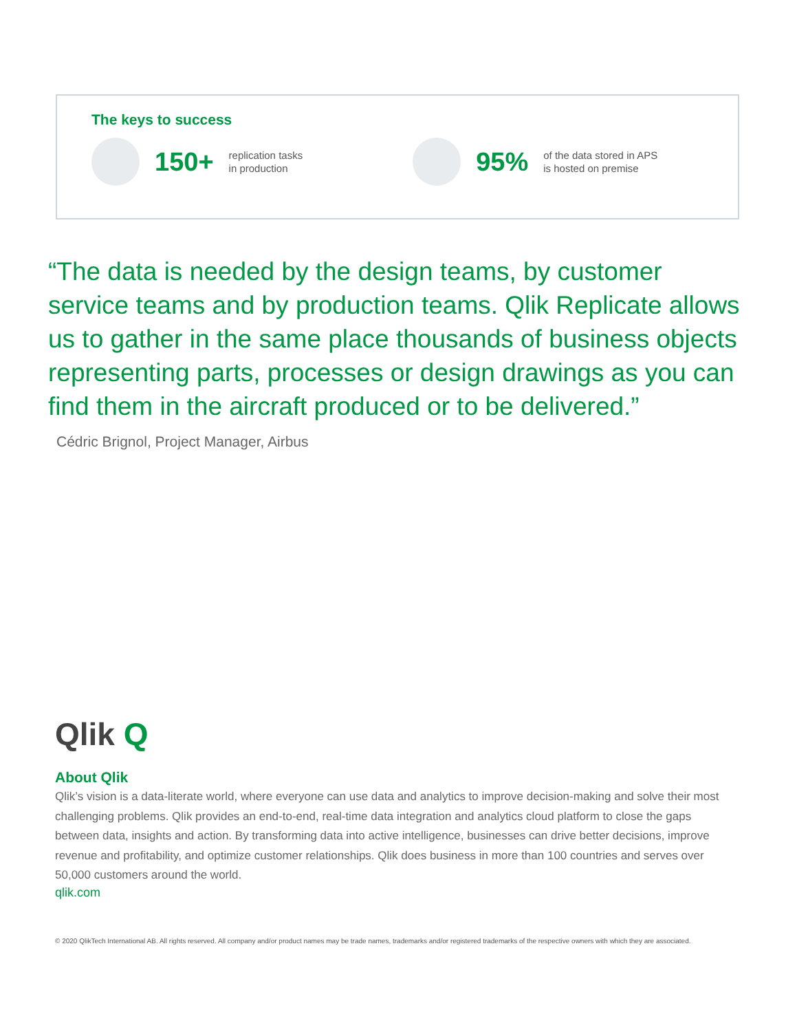The keys to success
150+ replication tasks
in production 95% of the data stored in APS
is hosted on premise
“The data is needed by the design teams, by customer service teams and by production teams. Qlik Replicate allows us to gather in the same place thousands of business objects representing parts, processes or design drawings as you can find them in the aircraft produced or to be delivered.”
Cédric Brignol, Project Manager, Airbus
Qlik Q
About Qlik
Qlik’s vision is a data-literate world, where everyone can use data and analytics to improve decision-making and solve their most challenging problems. Qlik provides an end-to-end, real-time data integration and analytics cloud platform to close the gaps between data, insights and action. By transforming data into active intelligence, businesses can drive better decisions, improve revenue and profitability, and optimize customer relationships. Qlik does business in more than 100 countries and serves over 50,000 customers around the world.
qlik.com
© 2020 QlikTech International AB. All rights reserved. All company and/or product names may be trade names, trademarks and/or registered trademarks of the respective owners with which they are associated.